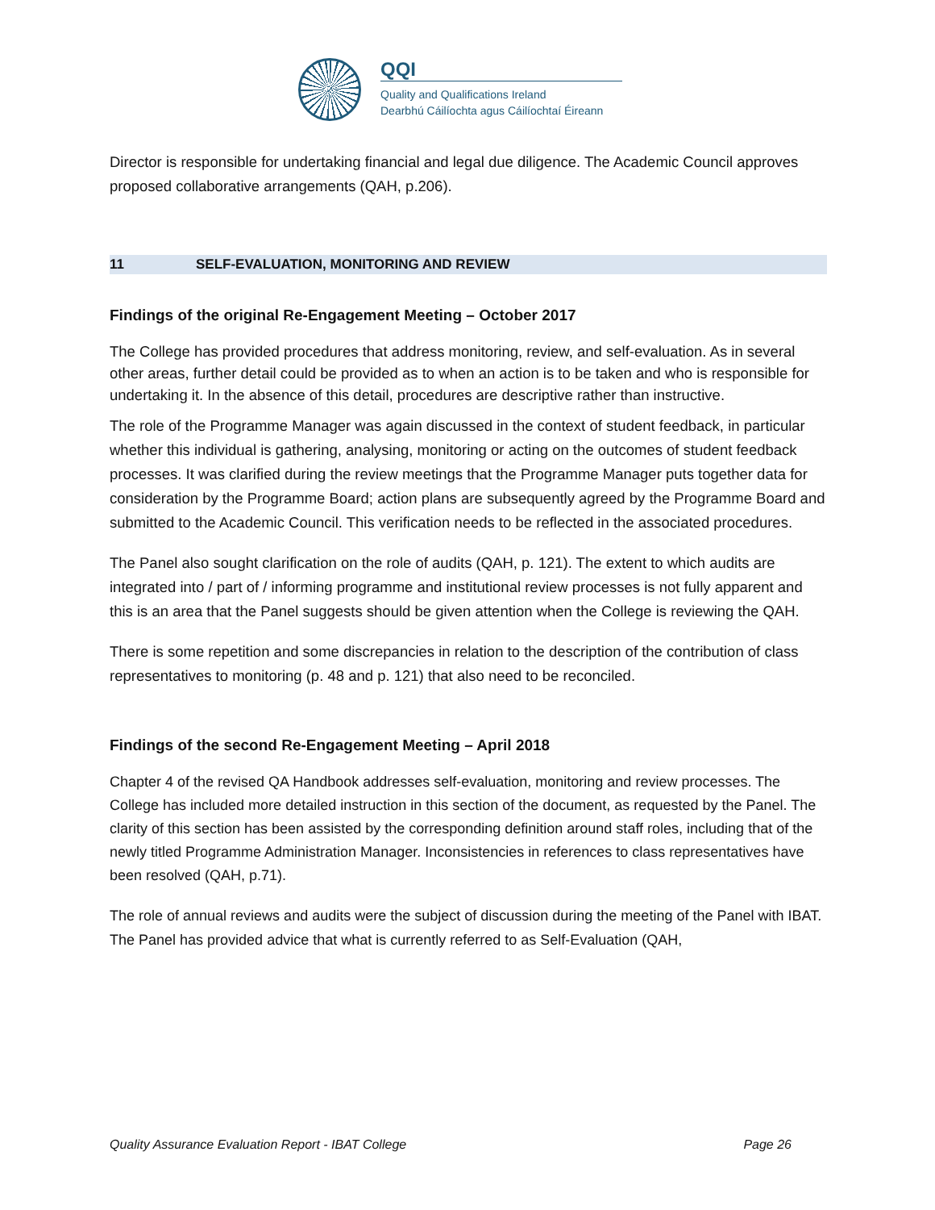QQI
Quality and Qualifications Ireland
Dearbhú Cáilíochta agus Cáilíochtaí Éireann
Director is responsible for undertaking financial and legal due diligence. The Academic Council approves proposed collaborative arrangements (QAH, p.206).
11 SELF-EVALUATION, MONITORING AND REVIEW
Findings of the original Re-Engagement Meeting – October 2017
The College has provided procedures that address monitoring, review, and self-evaluation. As in several other areas, further detail could be provided as to when an action is to be taken and who is responsible for undertaking it. In the absence of this detail, procedures are descriptive rather than instructive.
The role of the Programme Manager was again discussed in the context of student feedback, in particular whether this individual is gathering, analysing, monitoring or acting on the outcomes of student feedback processes. It was clarified during the review meetings that the Programme Manager puts together data for consideration by the Programme Board; action plans are subsequently agreed by the Programme Board and submitted to the Academic Council. This verification needs to be reflected in the associated procedures.
The Panel also sought clarification on the role of audits (QAH, p. 121). The extent to which audits are integrated into / part of / informing programme and institutional review processes is not fully apparent and this is an area that the Panel suggests should be given attention when the College is reviewing the QAH.
There is some repetition and some discrepancies in relation to the description of the contribution of class representatives to monitoring (p. 48 and p. 121) that also need to be reconciled.
Findings of the second Re-Engagement Meeting – April 2018
Chapter 4 of the revised QA Handbook addresses self-evaluation, monitoring and review processes. The College has included more detailed instruction in this section of the document, as requested by the Panel. The clarity of this section has been assisted by the corresponding definition around staff roles, including that of the newly titled Programme Administration Manager. Inconsistencies in references to class representatives have been resolved (QAH, p.71).
The role of annual reviews and audits were the subject of discussion during the meeting of the Panel with IBAT. The Panel has provided advice that what is currently referred to as Self-Evaluation (QAH,
Quality Assurance Evaluation Report - IBAT College Page 26